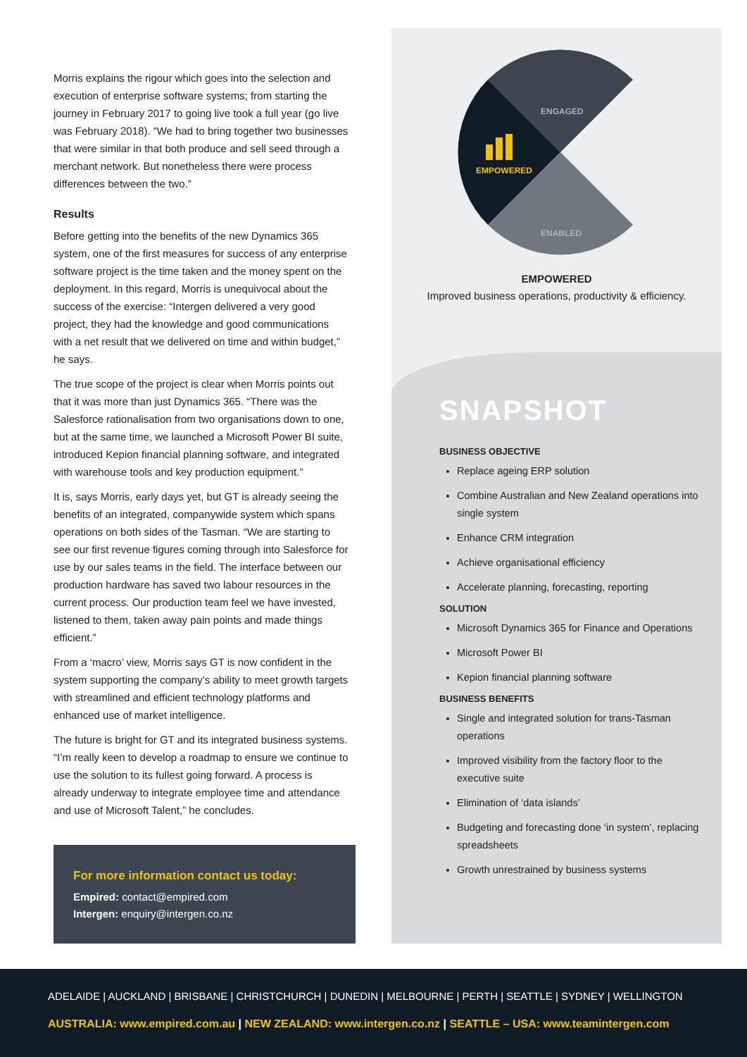Morris explains the rigour which goes into the selection and execution of enterprise software systems; from starting the journey in February 2017 to going live took a full year (go live was February 2018). “We had to bring together two businesses that were similar in that both produce and sell seed through a merchant network. But nonetheless there were process differences between the two.”
Results
Before getting into the benefits of the new Dynamics 365 system, one of the first measures for success of any enterprise software project is the time taken and the money spent on the deployment. In this regard, Morris is unequivocal about the success of the exercise: “Intergen delivered a very good project, they had the knowledge and good communications with a net result that we delivered on time and within budget,” he says.
The true scope of the project is clear when Morris points out that it was more than just Dynamics 365. “There was the Salesforce rationalisation from two organisations down to one, but at the same time, we launched a Microsoft Power BI suite, introduced Kepion financial planning software, and integrated with warehouse tools and key production equipment.”
It is, says Morris, early days yet, but GT is already seeing the benefits of an integrated, companywide system which spans operations on both sides of the Tasman. “We are starting to see our first revenue figures coming through into Salesforce for use by our sales teams in the field. The interface between our production hardware has saved two labour resources in the current process. Our production team feel we have invested, listened to them, taken away pain points and made things efficient.”
From a ‘macro’ view, Morris says GT is now confident in the system supporting the company’s ability to meet growth targets with streamlined and efficient technology platforms and enhanced use of market intelligence.
The future is bright for GT and its integrated business systems. “I’m really keen to develop a roadmap to ensure we continue to use the solution to its fullest going forward. A process is already underway to integrate employee time and attendance and use of Microsoft Talent,” he concludes.
For more information contact us today:
Empired: contact@empired.com
Intergen: enquiry@intergen.co.nz
ENGAGED
EMPOWERED
ENABLED
EMPOWERED
Improved business operations, productivity & efficiency.
SNAPSHOT
BUSINESS OBJECTIVE
Replace ageing ERP solution
Combine Australian and New Zealand operations into single system
Enhance CRM integration
Achieve organisational efficiency
Accelerate planning, forecasting, reporting
SOLUTION
Microsoft Dynamics 365 for Finance and Operations
Microsoft Power BI
Kepion financial planning software
BUSINESS BENEFITS
Single and integrated solution for trans-Tasman operations
Improved visibility from the factory floor to the executive suite
Elimination of ‘data islands’
Budgeting and forecasting done ‘in system’, replacing spreadsheets
Growth unrestrained by business systems
ADELAIDE | AUCKLAND | BRISBANE | CHRISTCHURCH | DUNEDIN | MELBOURNE | PERTH | SEATTLE | SYDNEY | WELLINGTON
AUSTRALIA: www.empired.com.au | NEW ZEALAND: www.intergen.co.nz | SEATTLE – USA: www.teamintergen.com